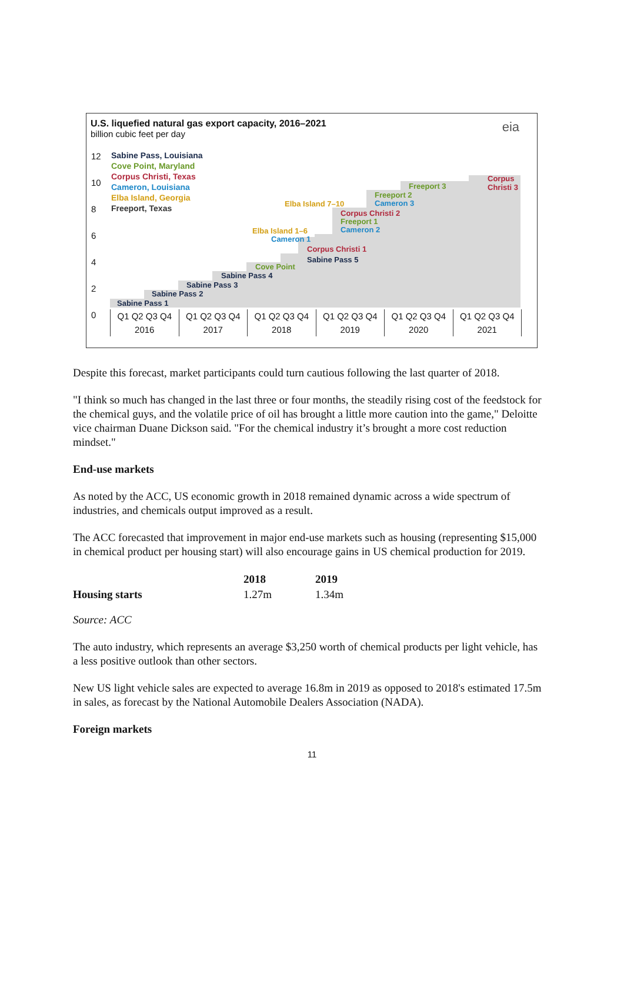U.S. liquefied natural gas export capacity, 2016–2021
billion cubic feet per day
eia
Sabine Pass, Louisiana
Cove Point, Maryland
Corpus Christi, Texas
Cameron, Louisiana
Elba Island, Georgia
Freeport, Texas
12
10
8
6
4
2
0
Sabine Pass 1
Sabine Pass 2
Sabine Pass 3
Sabine Pass 4
Cove Point
Corpus Christi 1
Sabine Pass 5
Elba Island 1–6
Cameron 1
Elba Island 7–10
Corpus Christi 2
Freeport 1
Cameron 2
Freeport 2
Cameron 3
Freeport 3
Corpus
Christi 3
Q1 Q2 Q3 Q4
2016
Q1 Q2 Q3 Q4
2017
Q1 Q2 Q3 Q4
2018
Q1 Q2 Q3 Q4
2019
Q1 Q2 Q3 Q4
2020
Q1 Q2 Q3 Q4
2021
Despite this forecast, market participants could turn cautious following the last quarter of 2018.
"I think so much has changed in the last three or four months, the steadily rising cost of the feedstock for the chemical guys, and the volatile price of oil has brought a little more caution into the game," Deloitte vice chairman Duane Dickson said. "For the chemical industry it’s brought a more cost reduction mindset."
End-use markets
As noted by the ACC, US economic growth in 2018 remained dynamic across a wide spectrum of industries, and chemicals output improved as a result.
The ACC forecasted that improvement in major end-use markets such as housing (representing $15,000 in chemical product per housing start) will also encourage gains in US chemical production for 2019.
| | 2018 | 2019 |
| --- | --- | --- |
| Housing starts | 1.27m | 1.34m |
Source: ACC
The auto industry, which represents an average $3,250 worth of chemical products per light vehicle, has a less positive outlook than other sectors.
New US light vehicle sales are expected to average 16.8m in 2019 as opposed to 2018's estimated 17.5m in sales, as forecast by the National Automobile Dealers Association (NADA).
Foreign markets
11